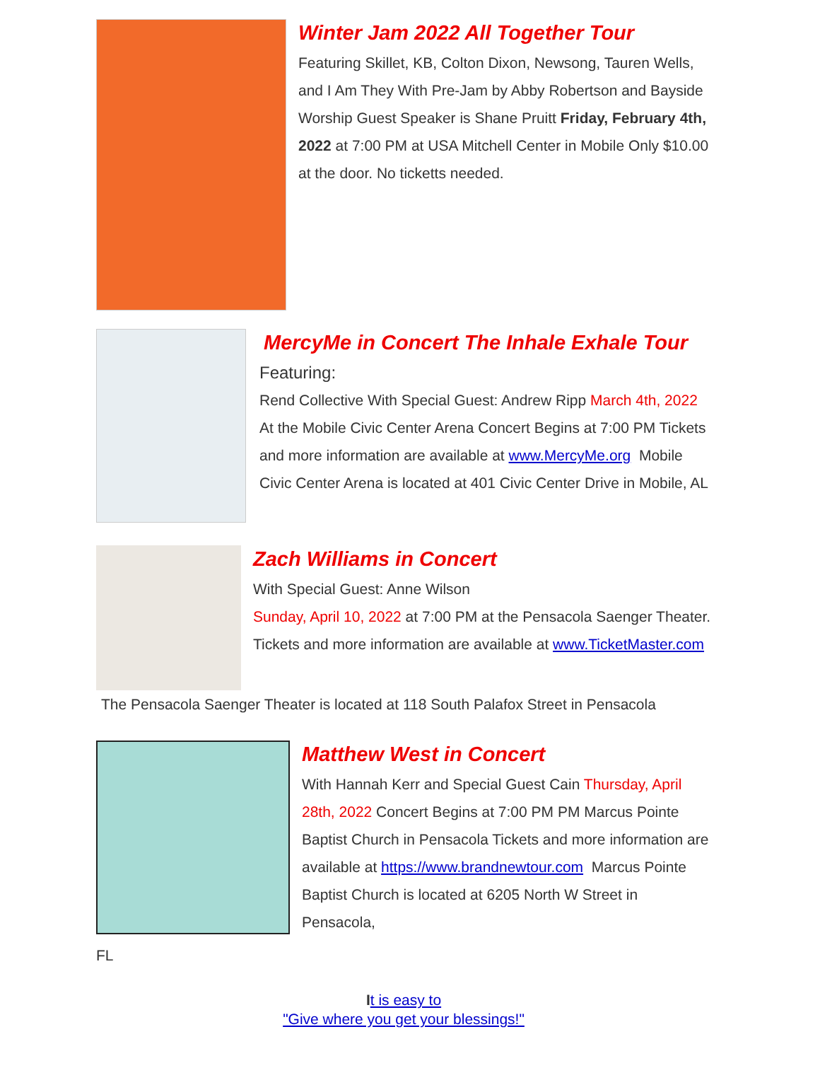Winter Jam 2022 All Together Tour
Featuring Skillet, KB, Colton Dixon, Newsong, Tauren Wells, and I Am They With Pre-Jam by Abby Robertson and Bayside Worship Guest Speaker is Shane Pruitt Friday, February 4th, 2022 at 7:00 PM at USA Mitchell Center in Mobile Only $10.00 at the door. No ticketts needed.
MercyMe in Concert The Inhale Exhale Tour
Featuring:
Rend Collective With Special Guest: Andrew Ripp March 4th, 2022 At the Mobile Civic Center Arena Concert Begins at 7:00 PM Tickets and more information are available at www.MercyMe.org Mobile Civic Center Arena is located at 401 Civic Center Drive in Mobile, AL
Zach Williams in Concert
With Special Guest: Anne Wilson
Sunday, April 10, 2022 at 7:00 PM at the Pensacola Saenger Theater. Tickets and more information are available at www.TicketMaster.com
The Pensacola Saenger Theater is located at 118 South Palafox Street in Pensacola
Matthew West in Concert
With Hannah Kerr and Special Guest Cain Thursday, April 28th, 2022 Concert Begins at 7:00 PM PM Marcus Pointe Baptist Church in Pensacola Tickets and more information are available at https://www.brandnewtour.com Marcus Pointe Baptist Church is located at 6205 North W Street in Pensacola,
FL
It is easy to
"Give where you get your blessings!"